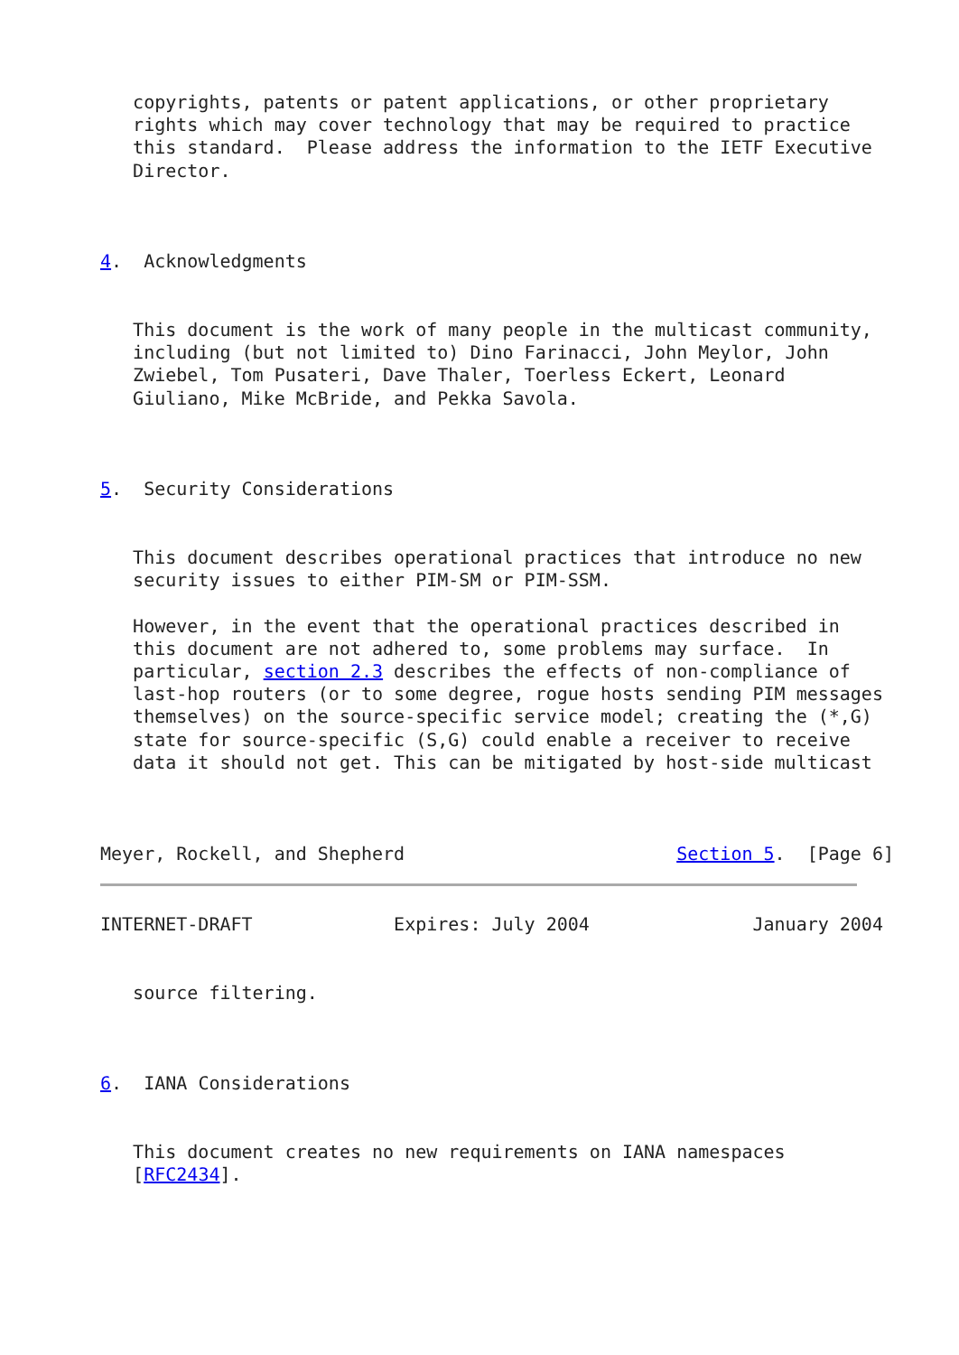copyrights, patents or patent applications, or other proprietary
   rights which may cover technology that may be required to practice
   this standard.  Please address the information to the IETF Executive
   Director.



4.  Acknowledgments


   This document is the work of many people in the multicast community,
   including (but not limited to) Dino Farinacci, John Meylor, John
   Zwiebel, Tom Pusateri, Dave Thaler, Toerless Eckert, Leonard
   Giuliano, Mike McBride, and Pekka Savola.



5.  Security Considerations


   This document describes operational practices that introduce no new
   security issues to either PIM-SM or PIM-SSM.

   However, in the event that the operational practices described in
   this document are not adhered to, some problems may surface.  In
   particular, section 2.3 describes the effects of non-compliance of
   last-hop routers (or to some degree, rogue hosts sending PIM messages
   themselves) on the source-specific service model; creating the (*,G)
   state for source-specific (S,G) could enable a receiver to receive
   data it should not get. This can be mitigated by host-side multicast



Meyer, Rockell, and Shepherd                         Section 5.  [Page 6]
INTERNET-DRAFT             Expires: July 2004               January 2004


   source filtering.



6.  IANA Considerations


   This document creates no new requirements on IANA namespaces
   [RFC2434].